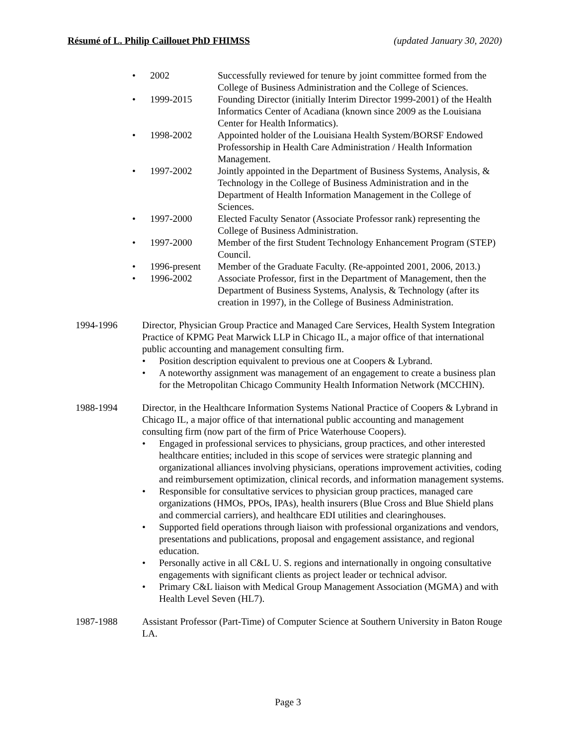Résumé of L. Philip Caillouet PhD FHIMSS (updated January 30, 2020)
• 2002 Successfully reviewed for tenure by joint committee formed from the College of Business Administration and the College of Sciences.
• 1999-2015 Founding Director (initially Interim Director 1999-2001) of the Health Informatics Center of Acadiana (known since 2009 as the Louisiana Center for Health Informatics).
• 1998-2002 Appointed holder of the Louisiana Health System/BORSF Endowed Professorship in Health Care Administration / Health Information Management.
• 1997-2002 Jointly appointed in the Department of Business Systems, Analysis, & Technology in the College of Business Administration and in the Department of Health Information Management in the College of Sciences.
• 1997-2000 Elected Faculty Senator (Associate Professor rank) representing the College of Business Administration.
• 1997-2000 Member of the first Student Technology Enhancement Program (STEP) Council.
• 1996-present Member of the Graduate Faculty. (Re-appointed 2001, 2006, 2013.)
• 1996-2002 Associate Professor, first in the Department of Management, then the Department of Business Systems, Analysis, & Technology (after its creation in 1997), in the College of Business Administration.
1994-1996 Director, Physician Group Practice and Managed Care Services, Health System Integration Practice of KPMG Peat Marwick LLP in Chicago IL, a major office of that international public accounting and management consulting firm.
• Position description equivalent to previous one at Coopers & Lybrand.
• A noteworthy assignment was management of an engagement to create a business plan for the Metropolitan Chicago Community Health Information Network (MCCHIN).
1988-1994 Director, in the Healthcare Information Systems National Practice of Coopers & Lybrand in Chicago IL, a major office of that international public accounting and management consulting firm (now part of the firm of Price Waterhouse Coopers).
• Engaged in professional services to physicians, group practices, and other interested healthcare entities; included in this scope of services were strategic planning and organizational alliances involving physicians, operations improvement activities, coding and reimbursement optimization, clinical records, and information management systems.
• Responsible for consultative services to physician group practices, managed care organizations (HMOs, PPOs, IPAs), health insurers (Blue Cross and Blue Shield plans and commercial carriers), and healthcare EDI utilities and clearinghouses.
• Supported field operations through liaison with professional organizations and vendors, presentations and publications, proposal and engagement assistance, and regional education.
• Personally active in all C&L U. S. regions and internationally in ongoing consultative engagements with significant clients as project leader or technical advisor.
• Primary C&L liaison with Medical Group Management Association (MGMA) and with Health Level Seven (HL7).
1987-1988 Assistant Professor (Part-Time) of Computer Science at Southern University in Baton Rouge LA.
Page 3